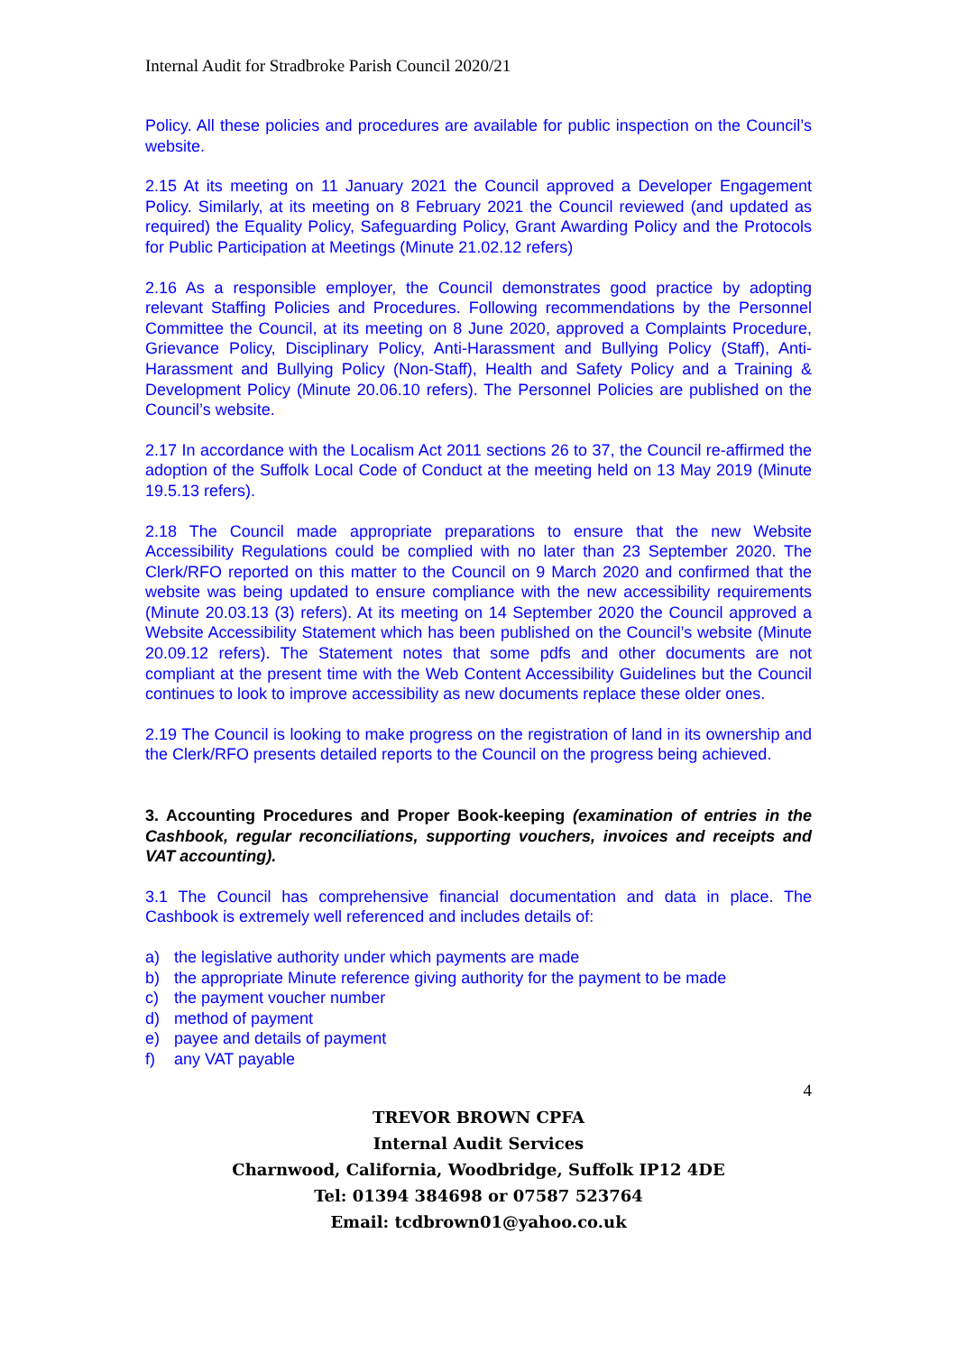Internal Audit for Stradbroke Parish Council 2020/21
Policy. All these policies and procedures are available for public inspection on the Council’s website.
2.15 At its meeting on 11 January 2021 the Council approved a Developer Engagement Policy. Similarly, at its meeting on 8 February 2021 the Council reviewed (and updated as required) the Equality Policy, Safeguarding Policy, Grant Awarding Policy and the Protocols for Public Participation at Meetings (Minute 21.02.12 refers)
2.16 As a responsible employer, the Council demonstrates good practice by adopting relevant Staffing Policies and Procedures. Following recommendations by the Personnel Committee the Council, at its meeting on 8 June 2020, approved a Complaints Procedure, Grievance Policy, Disciplinary Policy, Anti-Harassment and Bullying Policy (Staff), Anti-Harassment and Bullying Policy (Non-Staff), Health and Safety Policy and a Training & Development Policy (Minute 20.06.10 refers). The Personnel Policies are published on the Council’s website.
2.17 In accordance with the Localism Act 2011 sections 26 to 37, the Council re-affirmed the adoption of the Suffolk Local Code of Conduct at the meeting held on 13 May 2019 (Minute 19.5.13 refers).
2.18 The Council made appropriate preparations to ensure that the new Website Accessibility Regulations could be complied with no later than 23 September 2020. The Clerk/RFO reported on this matter to the Council on 9 March 2020 and confirmed that the website was being updated to ensure compliance with the new accessibility requirements (Minute 20.03.13 (3) refers). At its meeting on 14 September 2020 the Council approved a Website Accessibility Statement which has been published on the Council’s website (Minute 20.09.12 refers). The Statement notes that some pdfs and other documents are not compliant at the present time with the Web Content Accessibility Guidelines but the Council continues to look to improve accessibility as new documents replace these older ones.
2.19 The Council is looking to make progress on the registration of land in its ownership and the Clerk/RFO presents detailed reports to the Council on the progress being achieved.
3. Accounting Procedures and Proper Book-keeping (examination of entries in the Cashbook, regular reconciliations, supporting vouchers, invoices and receipts and VAT accounting).
3.1 The Council has comprehensive financial documentation and data in place. The Cashbook is extremely well referenced and includes details of:
a) the legislative authority under which payments are made
b) the appropriate Minute reference giving authority for the payment to be made
c) the payment voucher number
d) method of payment
e) payee and details of payment
f) any VAT payable
4
TREVOR BROWN CPFA
Internal Audit Services
Charnwood, California, Woodbridge, Suffolk IP12 4DE
Tel: 01394 384698 or 07587 523764
Email: tcdbrown01@yahoo.co.uk